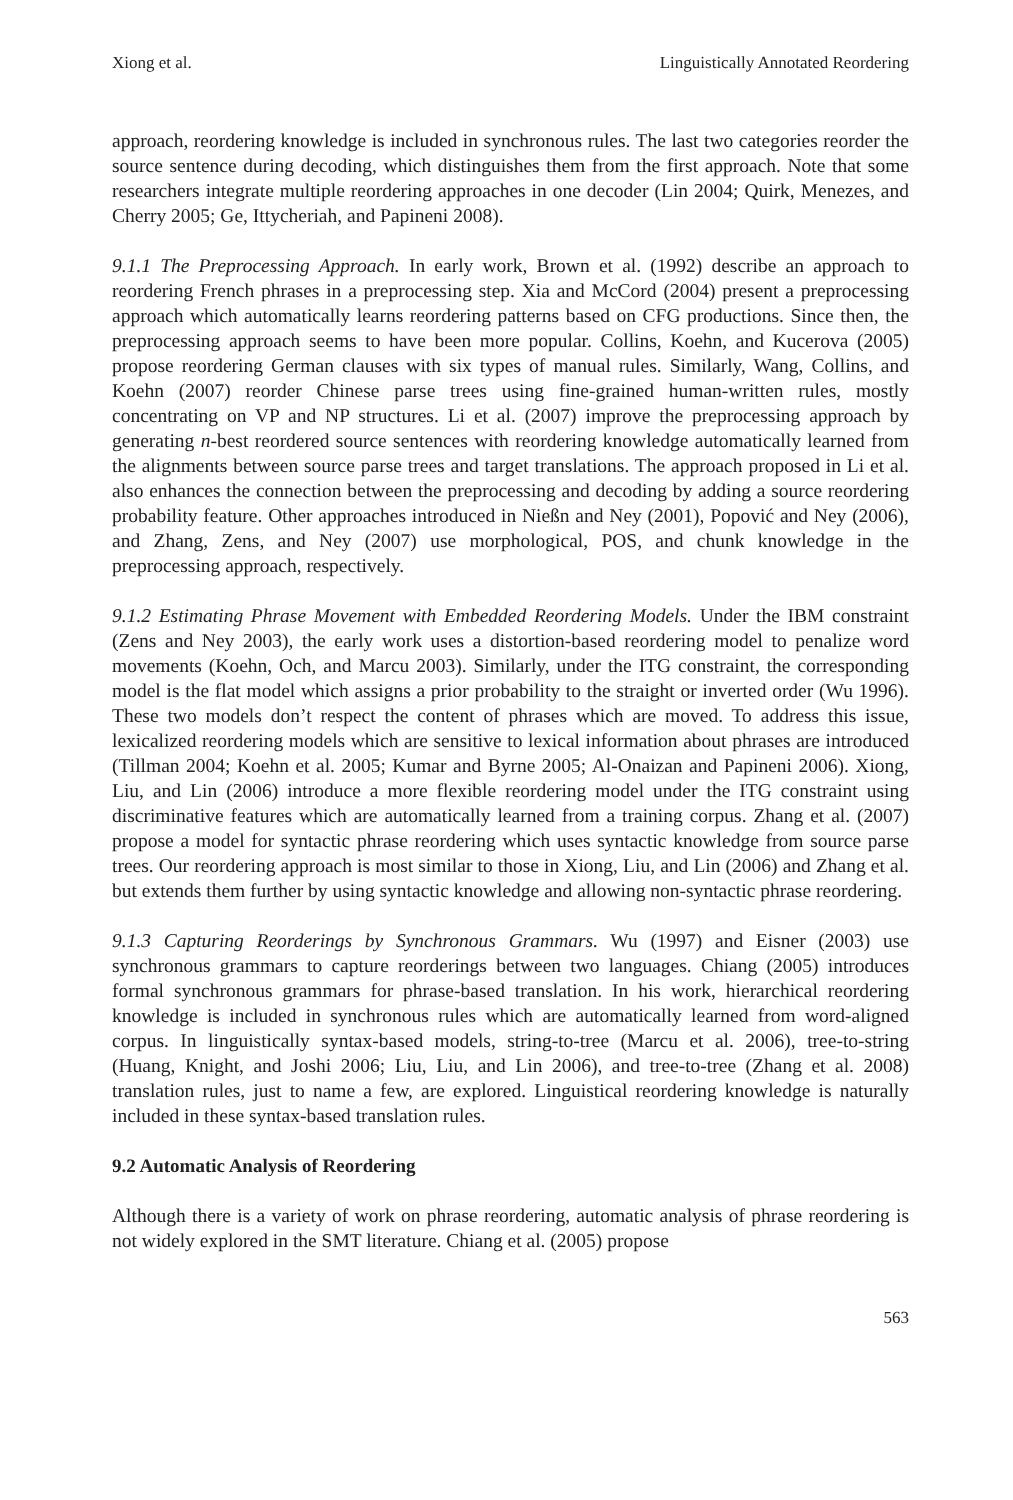Xiong et al. Linguistically Annotated Reordering
approach, reordering knowledge is included in synchronous rules. The last two categories reorder the source sentence during decoding, which distinguishes them from the first approach. Note that some researchers integrate multiple reordering approaches in one decoder (Lin 2004; Quirk, Menezes, and Cherry 2005; Ge, Ittycheriah, and Papineni 2008).
9.1.1 The Preprocessing Approach. In early work, Brown et al. (1992) describe an approach to reordering French phrases in a preprocessing step. Xia and McCord (2004) present a preprocessing approach which automatically learns reordering patterns based on CFG productions. Since then, the preprocessing approach seems to have been more popular. Collins, Koehn, and Kucerova (2005) propose reordering German clauses with six types of manual rules. Similarly, Wang, Collins, and Koehn (2007) reorder Chinese parse trees using fine-grained human-written rules, mostly concentrating on VP and NP structures. Li et al. (2007) improve the preprocessing approach by generating n-best reordered source sentences with reordering knowledge automatically learned from the alignments between source parse trees and target translations. The approach proposed in Li et al. also enhances the connection between the preprocessing and decoding by adding a source reordering probability feature. Other approaches introduced in Nießn and Ney (2001), Popović and Ney (2006), and Zhang, Zens, and Ney (2007) use morphological, POS, and chunk knowledge in the preprocessing approach, respectively.
9.1.2 Estimating Phrase Movement with Embedded Reordering Models. Under the IBM constraint (Zens and Ney 2003), the early work uses a distortion-based reordering model to penalize word movements (Koehn, Och, and Marcu 2003). Similarly, under the ITG constraint, the corresponding model is the flat model which assigns a prior probability to the straight or inverted order (Wu 1996). These two models don’t respect the content of phrases which are moved. To address this issue, lexicalized reordering models which are sensitive to lexical information about phrases are introduced (Tillman 2004; Koehn et al. 2005; Kumar and Byrne 2005; Al-Onaizan and Papineni 2006). Xiong, Liu, and Lin (2006) introduce a more flexible reordering model under the ITG constraint using discriminative features which are automatically learned from a training corpus. Zhang et al. (2007) propose a model for syntactic phrase reordering which uses syntactic knowledge from source parse trees. Our reordering approach is most similar to those in Xiong, Liu, and Lin (2006) and Zhang et al. but extends them further by using syntactic knowledge and allowing non-syntactic phrase reordering.
9.1.3 Capturing Reorderings by Synchronous Grammars. Wu (1997) and Eisner (2003) use synchronous grammars to capture reorderings between two languages. Chiang (2005) introduces formal synchronous grammars for phrase-based translation. In his work, hierarchical reordering knowledge is included in synchronous rules which are automatically learned from word-aligned corpus. In linguistically syntax-based models, string-to-tree (Marcu et al. 2006), tree-to-string (Huang, Knight, and Joshi 2006; Liu, Liu, and Lin 2006), and tree-to-tree (Zhang et al. 2008) translation rules, just to name a few, are explored. Linguistical reordering knowledge is naturally included in these syntax-based translation rules.
9.2 Automatic Analysis of Reordering
Although there is a variety of work on phrase reordering, automatic analysis of phrase reordering is not widely explored in the SMT literature. Chiang et al. (2005) propose
563